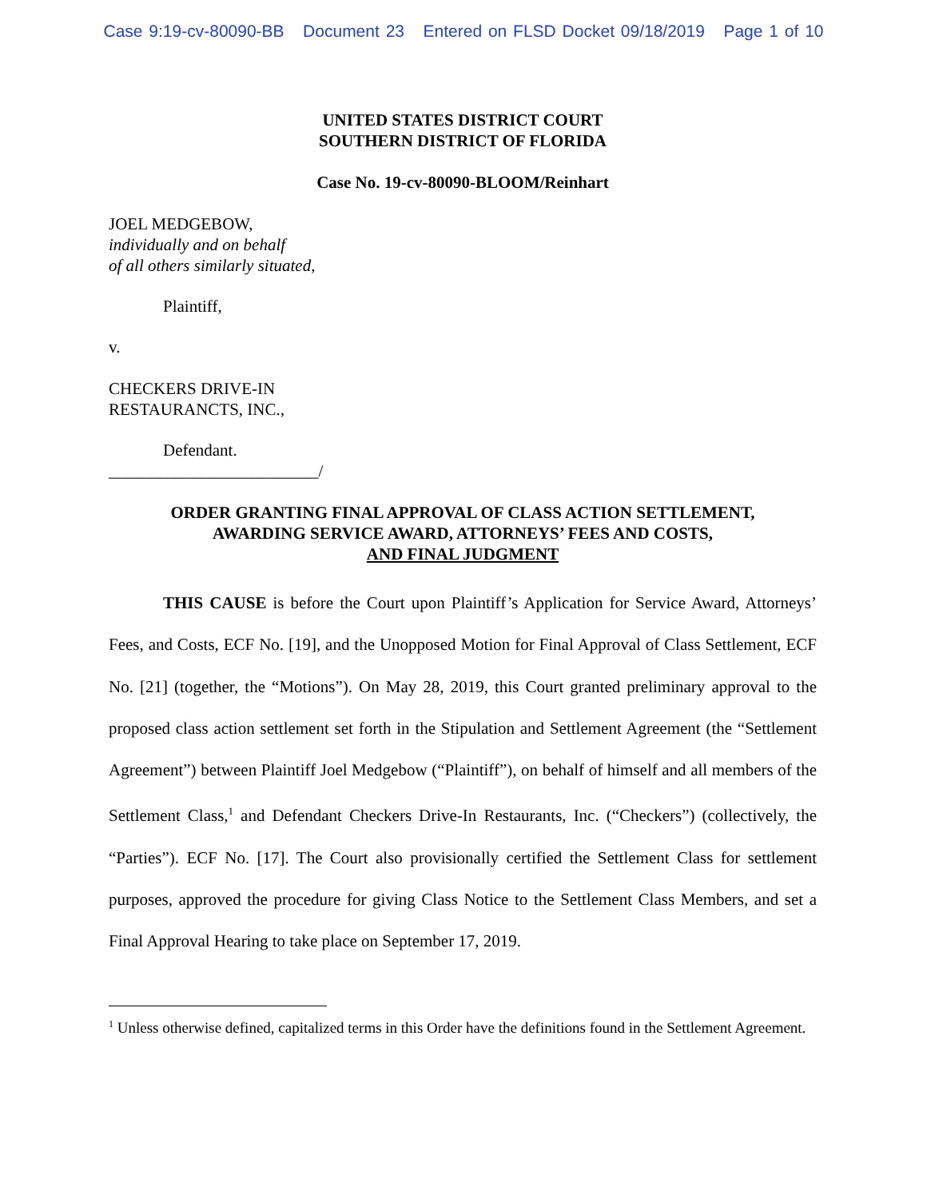Case 9:19-cv-80090-BB Document 23 Entered on FLSD Docket 09/18/2019 Page 1 of 10
UNITED STATES DISTRICT COURT
SOUTHERN DISTRICT OF FLORIDA
Case No. 19-cv-80090-BLOOM/Reinhart
JOEL MEDGEBOW,
individually and on behalf
of all others similarly situated,
Plaintiff,
v.
CHECKERS DRIVE-IN
RESTAURANCTS, INC.,
Defendant.
_________________________/
ORDER GRANTING FINAL APPROVAL OF CLASS ACTION SETTLEMENT,
AWARDING SERVICE AWARD, ATTORNEYS’ FEES AND COSTS,
AND FINAL JUDGMENT
THIS CAUSE is before the Court upon Plaintiff’s Application for Service Award, Attorneys’ Fees, and Costs, ECF No. [19], and the Unopposed Motion for Final Approval of Class Settlement, ECF No. [21] (together, the “Motions”). On May 28, 2019, this Court granted preliminary approval to the proposed class action settlement set forth in the Stipulation and Settlement Agreement (the “Settlement Agreement”) between Plaintiff Joel Medgebow (“Plaintiff”), on behalf of himself and all members of the Settlement Class,<sup>1</sup> and Defendant Checkers Drive-In Restaurants, Inc. (“Checkers”) (collectively, the “Parties”). ECF No. [17]. The Court also provisionally certified the Settlement Class for settlement purposes, approved the procedure for giving Class Notice to the Settlement Class Members, and set a Final Approval Hearing to take place on September 17, 2019.
<sup>1</sup> Unless otherwise defined, capitalized terms in this Order have the definitions found in the Settlement Agreement.